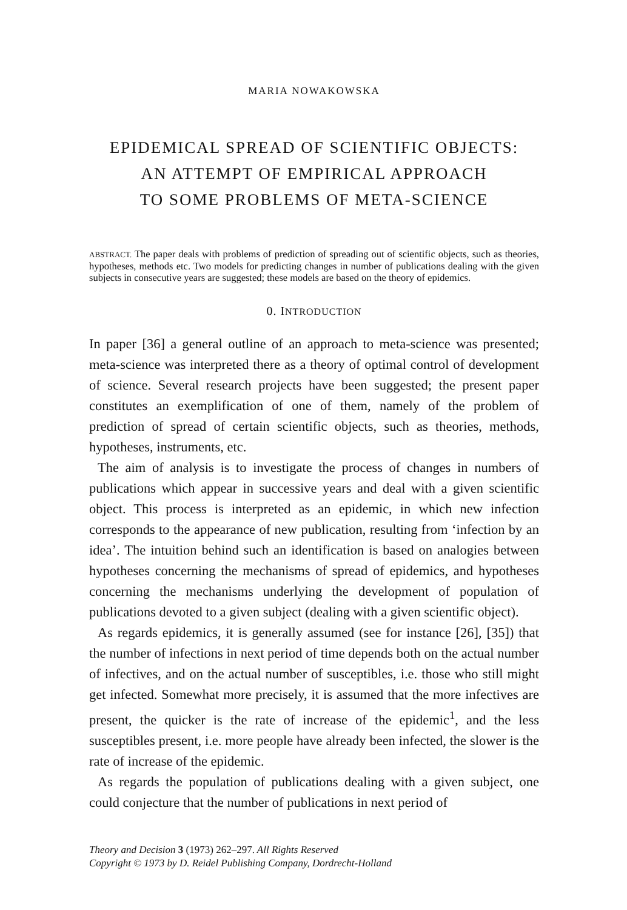MARIA NOWAKOWSKA
EPIDEMICAL SPREAD OF SCIENTIFIC OBJECTS:
AN ATTEMPT OF EMPIRICAL APPROACH
TO SOME PROBLEMS OF META-SCIENCE
ABSTRACT. The paper deals with problems of prediction of spreading out of scientific objects, such as theories, hypotheses, methods etc. Two models for predicting changes in number of publications dealing with the given subjects in consecutive years are suggested; these models are based on the theory of epidemics.
0. INTRODUCTION
In paper [36] a general outline of an approach to meta-science was presented; meta-science was interpreted there as a theory of optimal control of development of science. Several research projects have been suggested; the present paper constitutes an exemplification of one of them, namely of the problem of prediction of spread of certain scientific objects, such as theories, methods, hypotheses, instruments, etc.
The aim of analysis is to investigate the process of changes in numbers of publications which appear in successive years and deal with a given scientific object. This process is interpreted as an epidemic, in which new infection corresponds to the appearance of new publication, resulting from ‘infection by an idea’. The intuition behind such an identification is based on analogies between hypotheses concerning the mechanisms of spread of epidemics, and hypotheses concerning the mechanisms underlying the development of population of publications devoted to a given subject (dealing with a given scientific object).
As regards epidemics, it is generally assumed (see for instance [26], [35]) that the number of infections in next period of time depends both on the actual number of infectives, and on the actual number of susceptibles, i.e. those who still might get infected. Somewhat more precisely, it is assumed that the more infectives are present, the quicker is the rate of increase of the epidemic<sup>1</sup>, and the less susceptibles present, i.e. more people have already been infected, the slower is the rate of increase of the epidemic.
As regards the population of publications dealing with a given subject, one could conjecture that the number of publications in next period of
Theory and Decision 3 (1973) 262–297. All Rights Reserved
Copyright © 1973 by D. Reidel Publishing Company, Dordrecht-Holland